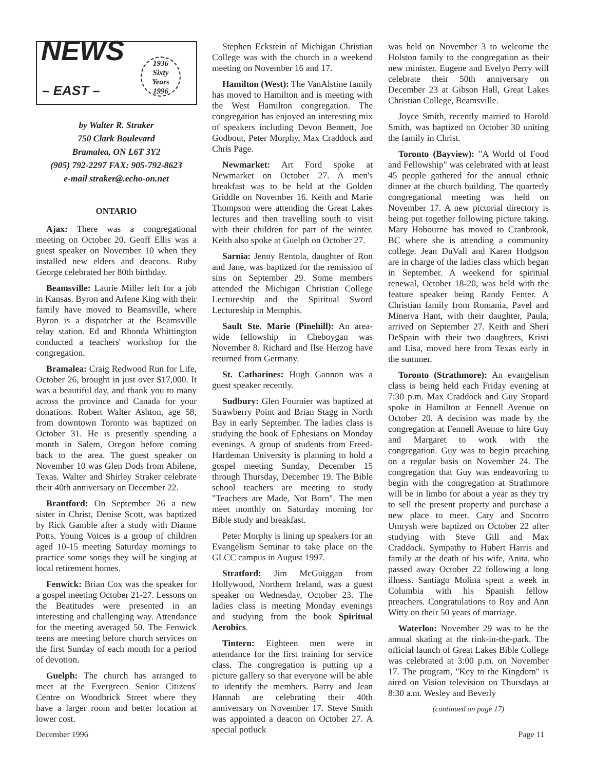NEWS
– EAST –
1936
Sixty
Years
1996
by Walter R. Straker
750 Clark Boulevard
Bramalea, ON L6T 3Y2
(905) 792-2297 FAX: 905-792-8623
e-mail straker@.echo-on.net
ONTARIO
Ajax: There was a congregational meeting on October 20. Geoff Ellis was a guest speaker on November 10 when they installed new elders and deacons. Ruby George celebrated her 80th birthday.
Beamsville: Laurie Miller left for a job in Kansas. Byron and Arlene King with their family have moved to Beamsville, where Byron is a dispatcher at the Beamsville relay station. Ed and Rhonda Whittington conducted a teachers' workshop for the congregation.
Bramalea: Craig Redwood Run for Life, October 26, brought in just over $17,000. It was a beautiful day, and thank you to many across the province and Canada for your donations. Robert Walter Ashton, age 58, from downtown Toronto was baptized on October 31. He is presently spending a month in Salem, Oregon before coming back to the area. The guest speaker on November 10 was Glen Dods from Abilene, Texas. Walter and Shirley Straker celebrate their 40th anniversary on December 22.
Brantford: On September 26 a new sister in Christ, Denise Scott, was baptized by Rick Gamble after a study with Dianne Potts. Young Voices is a group of children aged 10-15 meeting Saturday mornings to practice some songs they will be singing at local retirement homes.
Fenwick: Brian Cox was the speaker for a gospel meeting October 21-27. Lessons on the Beatitudes were presented in an interesting and challenging way. Attendance for the meeting averaged 50. The Fenwick teens are meeting before church services on the first Sunday of each month for a period of devotion.
Guelph: The church has arranged to meet at the Evergreen Senior Citizens' Centre on Woodbrick Street where they have a larger room and better location at lower cost.
Stephen Eckstein of Michigan Christian College was with the church in a weekend meeting on November 16 and 17.
Hamilton (West): The VanAlstine family has moved to Hamilton and is meeting with the West Hamilton congregation. The congregation has enjoyed an interesting mix of speakers including Devon Bennett, Joe Godbout, Peter Morphy, Max Craddock and Chris Page.
Newmarket: Art Ford spoke at Newmarket on October 27. A men's breakfast was to be held at the Golden Griddle on November 16. Keith and Marie Thompson were attending the Great Lakes lectures and then travelling south to visit with their children for part of the winter. Keith also spoke at Guelph on October 27.
Sarnia: Jenny Rentola, daughter of Ron and Jane, was baptized for the remission of sins on September 29. Some members attended the Michigan Christian College Lectureship and the Spiritual Sword Lectureship in Memphis.
Sault Ste. Marie (Pinehill): An area-wide fellowship in Cheboygan was November 8. Richard and Ilse Herzog have returned from Germany.
St. Catharines: Hugh Gannon was a guest speaker recently.
Sudbury: Glen Fournier was baptized at Strawberry Point and Brian Stagg in North Bay in early September. The ladies class is studying the book of Ephesians on Monday evenings. A group of students from Freed-Hardeman University is planning to hold a gospel meeting Sunday, December 15 through Thursday, December 19. The Bible school teachers are meeting to study "Teachers are Made, Not Born". The men meet monthly on Saturday morning for Bible study and breakfast.
Peter Morphy is lining up speakers for an Evangelism Seminar to take place on the GLCC campus in August 1997.
Stratford: Jim McGuiggan from Hollywood, Northern Ireland, was a guest speaker on Wednesday, October 23. The ladies class is meeting Monday evenings and studying from the book Spiritual Aerobics.
Tintern: Eighteen men were in attendance for the first training for service class. The congregation is putting up a picture gallery so that everyone will be able to identify the members. Barry and Jean Hannah are celebrating their 40th anniversary on November 17. Steve Smith was appointed a deacon on October 27. A special potluck
was held on November 3 to welcome the Holston family to the congregation as their new minister. Eugene and Evelyn Perry will celebrate their 50th anniversary on December 23 at Gibson Hall, Great Lakes Christian College, Beamsville.
Joyce Smith, recently married to Harold Smith, was baptized on October 30 uniting the family in Christ.
Toronto (Bayview): "A World of Food and Fellowship" was celebrated with at least 45 people gathered for the annual ethnic dinner at the church building. The quarterly congregational meeting was held on November 17. A new pictorial directory is being put together following picture taking. Mary Hobourne has moved to Cranbrook, BC where she is attending a community college. Jean DuVall and Karen Hodgson are in charge of the ladies class which began in September. A weekend for spiritual renewal, October 18-20, was held with the feature speaker being Randy Fenter. A Christian family from Romania, Pavel and Minerva Hant, with their daughter, Paula, arrived on September 27. Keith and Sheri DeSpain with their two daughters, Kristi and Lisa, moved here from Texas early in the summer.
Toronto (Strathmore): An evangelism class is being held each Friday evening at 7:30 p.m. Max Craddock and Guy Stopard spoke in Hamilton at Fennell Avenue on October 20. A decision was made by the congregation at Fennell Avenue to hire Guy and Margaret to work with the congregation. Guy was to begin preaching on a regular basis on November 24. The congregation that Guy was endeavoring to begin with the congregation at Strathmore will be in limbo for about a year as they try to sell the present property and purchase a new place to meet. Cary and Socorro Umrysh were baptized on October 22 after studying with Steve Gill and Max Craddock. Sympathy to Hubert Harris and family at the death of his wife, Anita, who passed away October 22 following a long illness. Santiago Molina spent a week in Columbia with his Spanish fellow preachers. Congratulations to Roy and Ann Witty on their 50 years of marriage.
Waterloo: November 29 was to be the annual skating at the rink-in-the-park. The official launch of Great Lakes Bible College was celebrated at 3:00 p.m. on November 17. The program, "Key to the Kingdom" is aired on Vision television on Thursdays at 8:30 a.m. Wesley and Beverly
(continued on page 17)
December 1996 Page 11